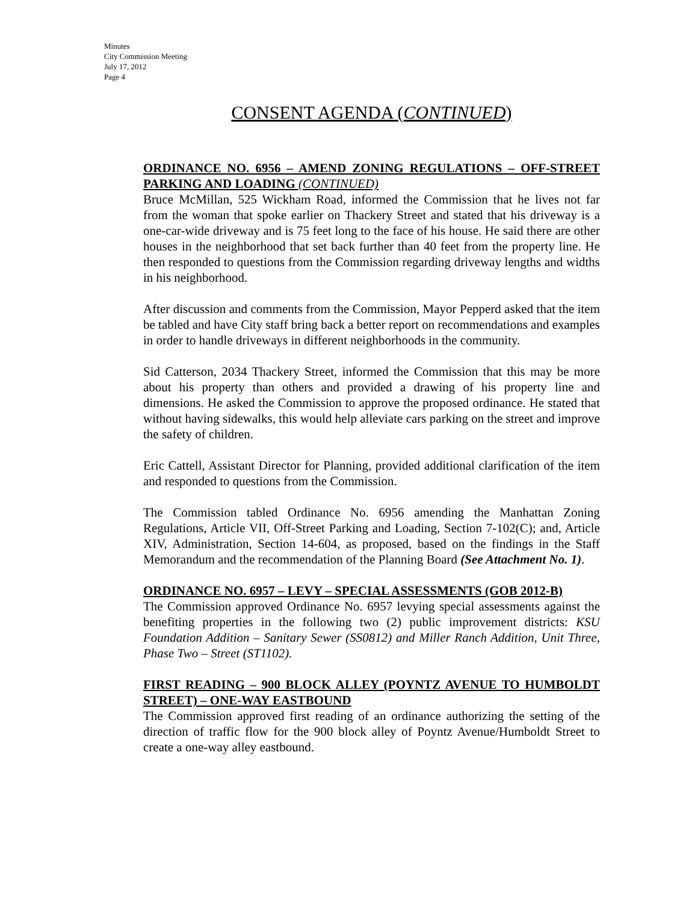Minutes
City Commission Meeting
July 17, 2012
Page 4
CONSENT AGENDA (CONTINUED)
ORDINANCE NO. 6956 – AMEND ZONING REGULATIONS – OFF-STREET PARKING AND LOADING (CONTINUED)
Bruce McMillan, 525 Wickham Road, informed the Commission that he lives not far from the woman that spoke earlier on Thackery Street and stated that his driveway is a one-car-wide driveway and is 75 feet long to the face of his house. He said there are other houses in the neighborhood that set back further than 40 feet from the property line. He then responded to questions from the Commission regarding driveway lengths and widths in his neighborhood.
After discussion and comments from the Commission, Mayor Pepperd asked that the item be tabled and have City staff bring back a better report on recommendations and examples in order to handle driveways in different neighborhoods in the community.
Sid Catterson, 2034 Thackery Street, informed the Commission that this may be more about his property than others and provided a drawing of his property line and dimensions. He asked the Commission to approve the proposed ordinance. He stated that without having sidewalks, this would help alleviate cars parking on the street and improve the safety of children.
Eric Cattell, Assistant Director for Planning, provided additional clarification of the item and responded to questions from the Commission.
The Commission tabled Ordinance No. 6956 amending the Manhattan Zoning Regulations, Article VII, Off-Street Parking and Loading, Section 7-102(C); and, Article XIV, Administration, Section 14-604, as proposed, based on the findings in the Staff Memorandum and the recommendation of the Planning Board (See Attachment No. 1).
ORDINANCE NO. 6957 – LEVY – SPECIAL ASSESSMENTS (GOB 2012-B)
The Commission approved Ordinance No. 6957 levying special assessments against the benefiting properties in the following two (2) public improvement districts: KSU Foundation Addition – Sanitary Sewer (SS0812) and Miller Ranch Addition, Unit Three, Phase Two – Street (ST1102).
FIRST READING – 900 BLOCK ALLEY (POYNTZ AVENUE TO HUMBOLDT STREET) – ONE-WAY EASTBOUND
The Commission approved first reading of an ordinance authorizing the setting of the direction of traffic flow for the 900 block alley of Poyntz Avenue/Humboldt Street to create a one-way alley eastbound.